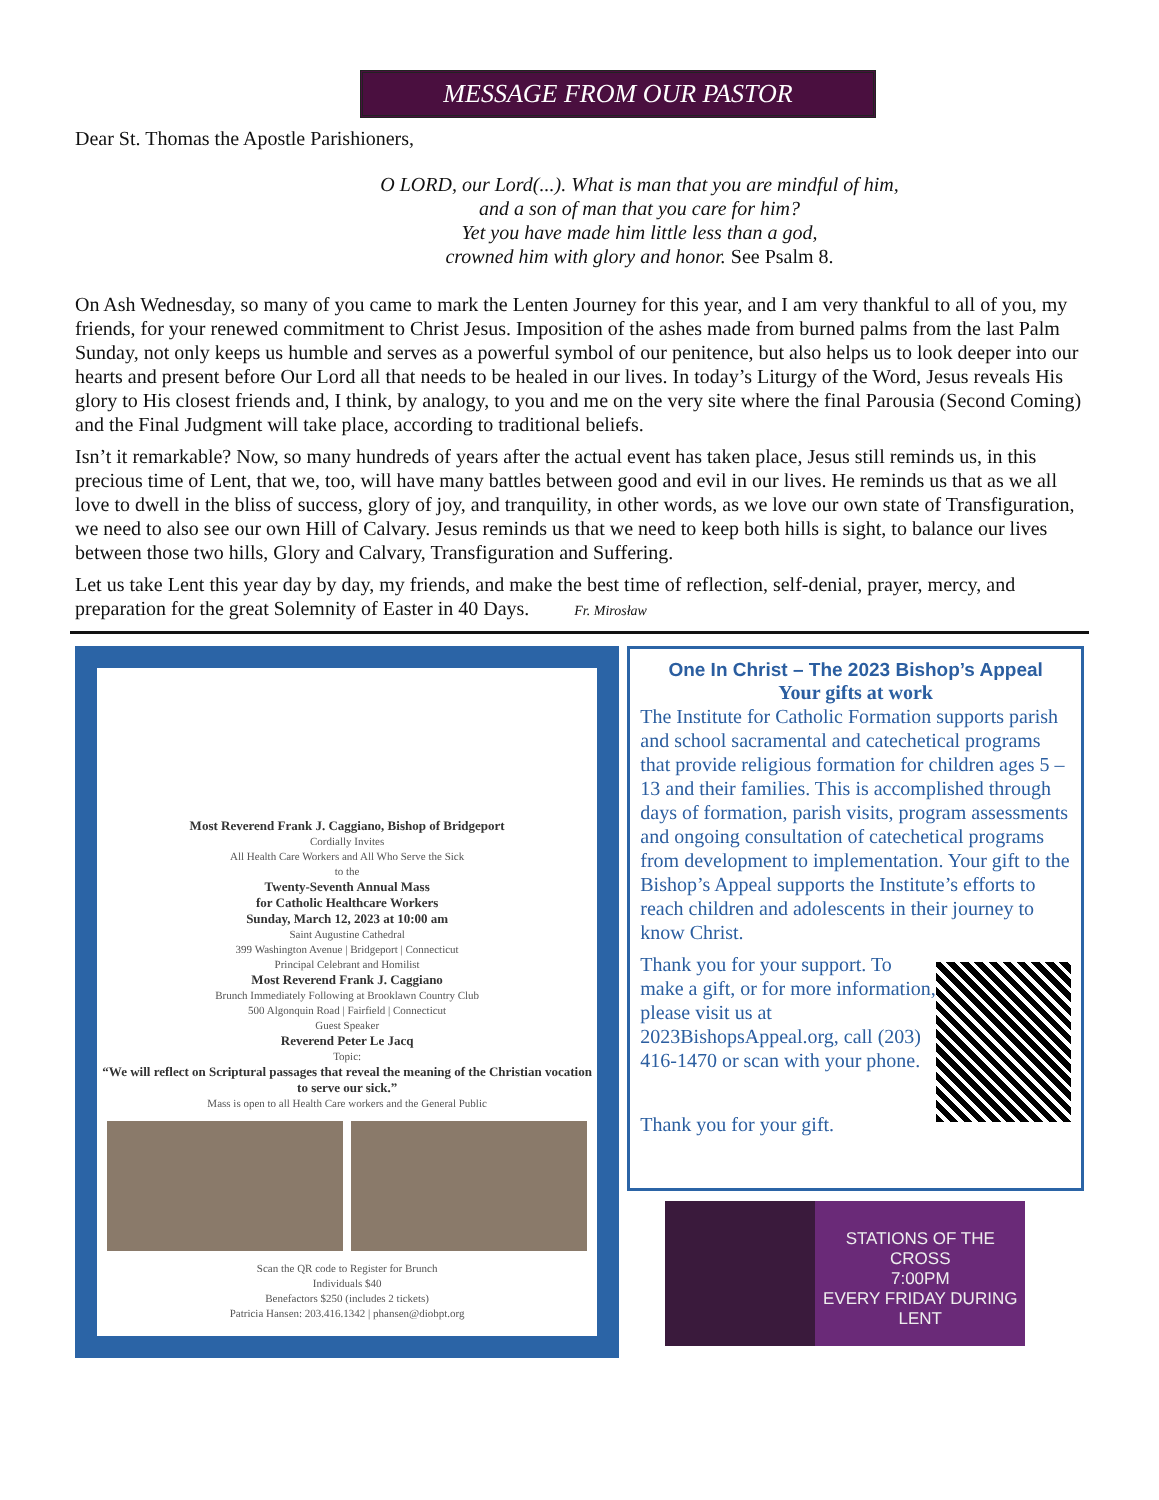MESSAGE FROM OUR PASTOR
Dear St. Thomas the Apostle Parishioners,
O LORD, our Lord(...). What is man that you are mindful of him,
and a son of man that you care for him?
Yet you have made him little less than a god,
crowned him with glory and honor. See Psalm 8.
On Ash Wednesday, so many of you came to mark the Lenten Journey for this year, and I am very thankful to all of you, my friends, for your renewed commitment to Christ Jesus. Imposition of the ashes made from burned palms from the last Palm Sunday, not only keeps us humble and serves as a powerful symbol of our penitence, but also helps us to look deeper into our hearts and present before Our Lord all that needs to be healed in our lives. In today’s Liturgy of the Word, Jesus reveals His glory to His closest friends and, I think, by analogy, to you and me on the very site where the final Parousia (Second Coming) and the Final Judgment will take place, according to traditional beliefs.
Isn’t it remarkable? Now, so many hundreds of years after the actual event has taken place, Jesus still reminds us, in this precious time of Lent, that we, too, will have many battles between good and evil in our lives. He reminds us that as we all love to dwell in the bliss of success, glory of joy, and tranquility, in other words, as we love our own state of Transfiguration, we need to also see our own Hill of Calvary. Jesus reminds us that we need to keep both hills is sight, to balance our lives between those two hills, Glory and Calvary, Transfiguration and Suffering.
Let us take Lent this year day by day, my friends, and make the best time of reflection, self-denial, prayer, mercy, and preparation for the great Solemnity of Easter in 40 Days. Fr. Mirosław
Most Reverend Frank J. Caggiano, Bishop of Bridgeport
Cordially Invites
All Health Care Workers and All Who Serve the Sick
to the
Twenty-Seventh Annual Mass
for Catholic Healthcare Workers
Sunday, March 12, 2023 at 10:00 am
Saint Augustine Cathedral
399 Washington Avenue | Bridgeport | Connecticut
Principal Celebrant and Homilist
Most Reverend Frank J. Caggiano
Brunch Immediately Following at Brooklawn Country Club
500 Algonquin Road | Fairfield | Connecticut
Guest Speaker
Reverend Peter Le Jacq
Topic:
“We will reflect on Scriptural passages that reveal the meaning of the Christian vocation to serve our sick.”
Mass is open to all Health Care workers and the General Public
Scan the QR code to Register for Brunch
Individuals $40
Benefactors $250 (includes 2 tickets)
Patricia Hansen: 203.416.1342 | phansen@diobpt.org
One In Christ – The 2023 Bishop’s Appeal
Your gifts at work
The Institute for Catholic Formation supports parish and school sacramental and catechetical programs that provide religious formation for children ages 5 – 13 and their families. This is accomplished through days of formation, parish visits, program assessments and ongoing consultation of catechetical programs from development to implementation. Your gift to the Bishop’s Appeal supports the Institute’s efforts to reach children and adolescents in their journey to know Christ.
Thank you for your support. To make a gift, or for more information, please visit us at 2023BishopsAppeal.org, call (203) 416-1470 or scan with your phone.
Thank you for your gift.
STATIONS OF THE CROSS
7:00PM
EVERY FRIDAY DURING LENT